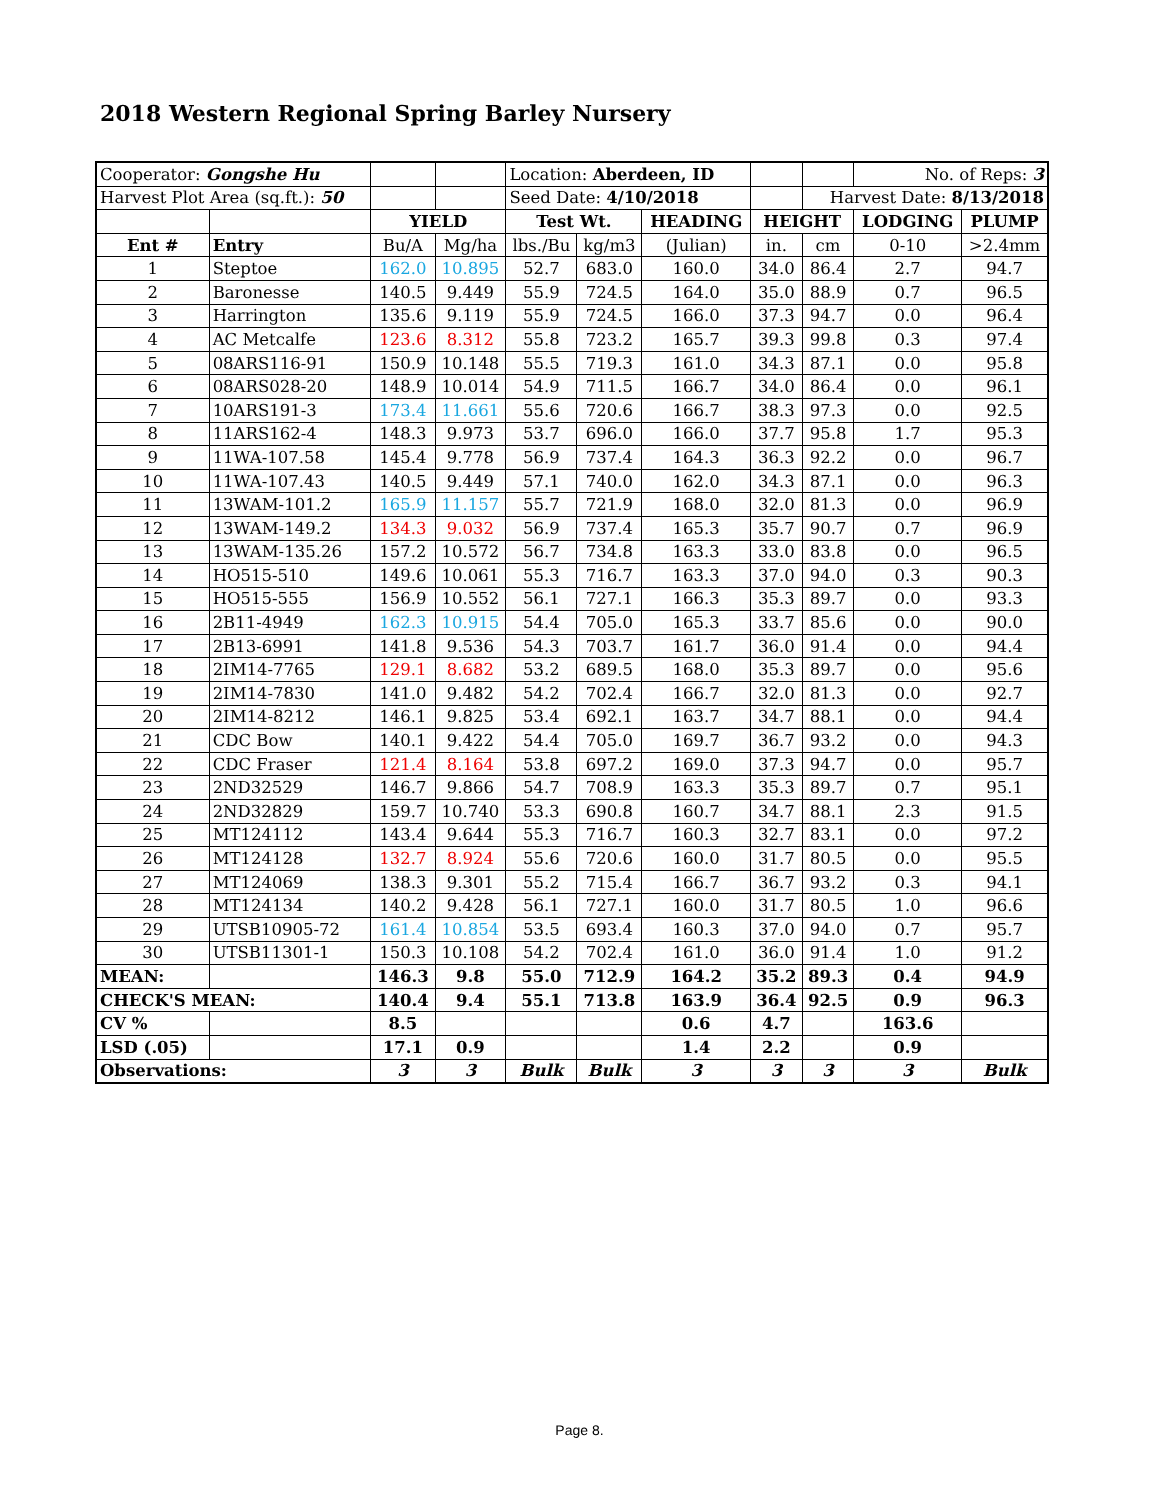2018 Western Regional Spring Barley Nursery
| Cooperator: Gongshe Hu | | | | Location: Aberdeen, ID | | | | | No. of Reps: 3 | |
| Harvest Plot Area (sq.ft.): 50 | | | | Seed Date: 4/10/2018 | | | | Harvest Date: 8/13/2018 | | |
| | | YIELD | | Test Wt. | | HEADING | HEIGHT | | LODGING | PLUMP |
| Ent # | Entry | Bu/A | Mg/ha | lbs./Bu | kg/m3 | (Julian) | in. | cm | 0-10 | >2.4mm |
| 1 | Steptoe | 162.0 | 10.895 | 52.7 | 683.0 | 160.0 | 34.0 | 86.4 | 2.7 | 94.7 |
| 2 | Baronesse | 140.5 | 9.449 | 55.9 | 724.5 | 164.0 | 35.0 | 88.9 | 0.7 | 96.5 |
| 3 | Harrington | 135.6 | 9.119 | 55.9 | 724.5 | 166.0 | 37.3 | 94.7 | 0.0 | 96.4 |
| 4 | AC Metcalfe | 123.6 | 8.312 | 55.8 | 723.2 | 165.7 | 39.3 | 99.8 | 0.3 | 97.4 |
| 5 | 08ARS116-91 | 150.9 | 10.148 | 55.5 | 719.3 | 161.0 | 34.3 | 87.1 | 0.0 | 95.8 |
| 6 | 08ARS028-20 | 148.9 | 10.014 | 54.9 | 711.5 | 166.7 | 34.0 | 86.4 | 0.0 | 96.1 |
| 7 | 10ARS191-3 | 173.4 | 11.661 | 55.6 | 720.6 | 166.7 | 38.3 | 97.3 | 0.0 | 92.5 |
| 8 | 11ARS162-4 | 148.3 | 9.973 | 53.7 | 696.0 | 166.0 | 37.7 | 95.8 | 1.7 | 95.3 |
| 9 | 11WA-107.58 | 145.4 | 9.778 | 56.9 | 737.4 | 164.3 | 36.3 | 92.2 | 0.0 | 96.7 |
| 10 | 11WA-107.43 | 140.5 | 9.449 | 57.1 | 740.0 | 162.0 | 34.3 | 87.1 | 0.0 | 96.3 |
| 11 | 13WAM-101.2 | 165.9 | 11.157 | 55.7 | 721.9 | 168.0 | 32.0 | 81.3 | 0.0 | 96.9 |
| 12 | 13WAM-149.2 | 134.3 | 9.032 | 56.9 | 737.4 | 165.3 | 35.7 | 90.7 | 0.7 | 96.9 |
| 13 | 13WAM-135.26 | 157.2 | 10.572 | 56.7 | 734.8 | 163.3 | 33.0 | 83.8 | 0.0 | 96.5 |
| 14 | HO515-510 | 149.6 | 10.061 | 55.3 | 716.7 | 163.3 | 37.0 | 94.0 | 0.3 | 90.3 |
| 15 | HO515-555 | 156.9 | 10.552 | 56.1 | 727.1 | 166.3 | 35.3 | 89.7 | 0.0 | 93.3 |
| 16 | 2B11-4949 | 162.3 | 10.915 | 54.4 | 705.0 | 165.3 | 33.7 | 85.6 | 0.0 | 90.0 |
| 17 | 2B13-6991 | 141.8 | 9.536 | 54.3 | 703.7 | 161.7 | 36.0 | 91.4 | 0.0 | 94.4 |
| 18 | 2IM14-7765 | 129.1 | 8.682 | 53.2 | 689.5 | 168.0 | 35.3 | 89.7 | 0.0 | 95.6 |
| 19 | 2IM14-7830 | 141.0 | 9.482 | 54.2 | 702.4 | 166.7 | 32.0 | 81.3 | 0.0 | 92.7 |
| 20 | 2IM14-8212 | 146.1 | 9.825 | 53.4 | 692.1 | 163.7 | 34.7 | 88.1 | 0.0 | 94.4 |
| 21 | CDC Bow | 140.1 | 9.422 | 54.4 | 705.0 | 169.7 | 36.7 | 93.2 | 0.0 | 94.3 |
| 22 | CDC Fraser | 121.4 | 8.164 | 53.8 | 697.2 | 169.0 | 37.3 | 94.7 | 0.0 | 95.7 |
| 23 | 2ND32529 | 146.7 | 9.866 | 54.7 | 708.9 | 163.3 | 35.3 | 89.7 | 0.7 | 95.1 |
| 24 | 2ND32829 | 159.7 | 10.740 | 53.3 | 690.8 | 160.7 | 34.7 | 88.1 | 2.3 | 91.5 |
| 25 | MT124112 | 143.4 | 9.644 | 55.3 | 716.7 | 160.3 | 32.7 | 83.1 | 0.0 | 97.2 |
| 26 | MT124128 | 132.7 | 8.924 | 55.6 | 720.6 | 160.0 | 31.7 | 80.5 | 0.0 | 95.5 |
| 27 | MT124069 | 138.3 | 9.301 | 55.2 | 715.4 | 166.7 | 36.7 | 93.2 | 0.3 | 94.1 |
| 28 | MT124134 | 140.2 | 9.428 | 56.1 | 727.1 | 160.0 | 31.7 | 80.5 | 1.0 | 96.6 |
| 29 | UTSB10905-72 | 161.4 | 10.854 | 53.5 | 693.4 | 160.3 | 37.0 | 94.0 | 0.7 | 95.7 |
| 30 | UTSB11301-1 | 150.3 | 10.108 | 54.2 | 702.4 | 161.0 | 36.0 | 91.4 | 1.0 | 91.2 |
| MEAN: | | 146.3 | 9.8 | 55.0 | 712.9 | 164.2 | 35.2 | 89.3 | 0.4 | 94.9 |
| CHECK'S MEAN: | | 140.4 | 9.4 | 55.1 | 713.8 | 163.9 | 36.4 | 92.5 | 0.9 | 96.3 |
| CV % | | 8.5 | | | | 0.6 | 4.7 | | 163.6 | |
| LSD (.05) | | 17.1 | 0.9 | | | 1.4 | 2.2 | | 0.9 | |
| Observations: | | 3 | 3 | Bulk | Bulk | 3 | 3 | 3 | 3 | Bulk |
Page 8.